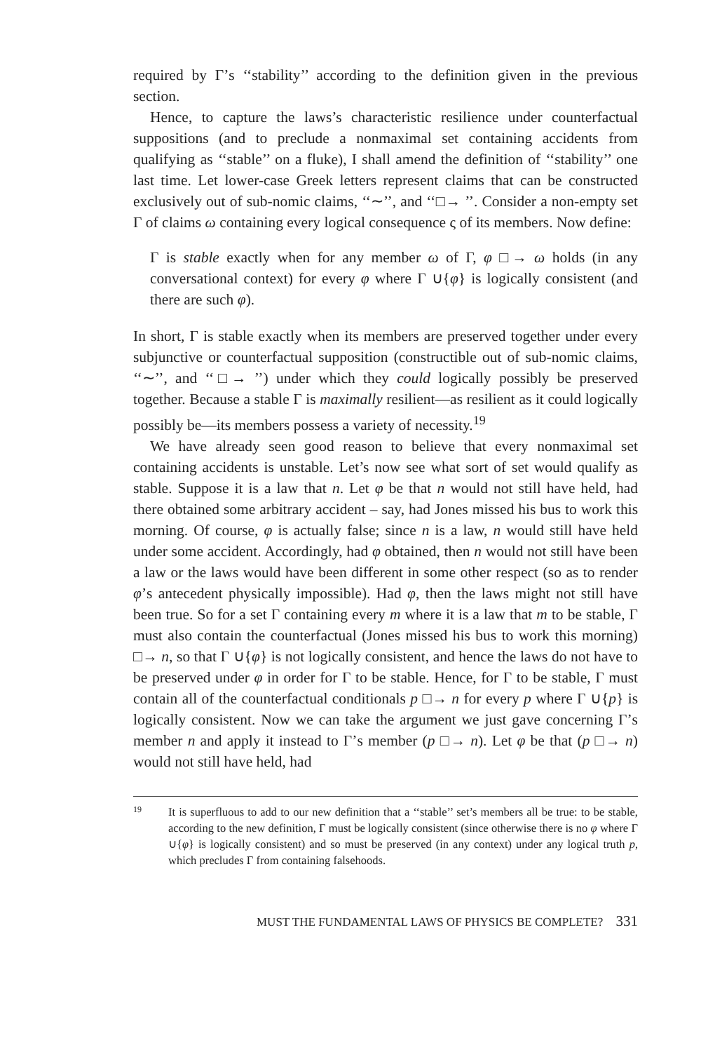required by Γ’s ‘‘stability’’ according to the definition given in the previous section.
Hence, to capture the laws’s characteristic resilience under counterfactual suppositions (and to preclude a nonmaximal set containing accidents from qualifying as ‘‘stable’’ on a fluke), I shall amend the definition of ‘‘stability’’ one last time. Let lower-case Greek letters represent claims that can be constructed exclusively out of sub-nomic claims, ‘‘∼’’, and ‘‘□→ ’’. Consider a non-empty set Γ of claims ω containing every logical consequence ς of its members. Now define:
Γ is stable exactly when for any member ω of Γ, φ □→ ω holds (in any conversational context) for every φ where Γ ∪{φ} is logically consistent (and there are such φ).
In short, Γ is stable exactly when its members are preserved together under every subjunctive or counterfactual supposition (constructible out of sub-nomic claims, ‘‘∼’’, and ‘‘□→ ’’) under which they could logically possibly be preserved together. Because a stable Γ is maximally resilient—as resilient as it could logically possibly be—its members possess a variety of necessity.<sup>19</sup>
We have already seen good reason to believe that every nonmaximal set containing accidents is unstable. Let’s now see what sort of set would qualify as stable. Suppose it is a law that n. Let φ be that n would not still have held, had there obtained some arbitrary accident – say, had Jones missed his bus to work this morning. Of course, φ is actually false; since n is a law, n would still have held under some accident. Accordingly, had φ obtained, then n would not still have been a law or the laws would have been different in some other respect (so as to render φ’s antecedent physically impossible). Had φ, then the laws might not still have been true. So for a set Γ containing every m where it is a law that m to be stable, Γ must also contain the counterfactual (Jones missed his bus to work this morning) □→ n, so that Γ ∪{φ} is not logically consistent, and hence the laws do not have to be preserved under φ in order for Γ to be stable. Hence, for Γ to be stable, Γ must contain all of the counterfactual conditionals p □→ n for every p where Γ ∪{p} is logically consistent. Now we can take the argument we just gave concerning Γ’s member n and apply it instead to Γ’s member (p □→ n). Let φ be that (p □→ n) would not still have held, had
19 It is superfluous to add to our new definition that a ‘‘stable’’ set’s members all be true: to be stable, according to the new definition, Γ must be logically consistent (since otherwise there is no φ where Γ ∪{φ} is logically consistent) and so must be preserved (in any context) under any logical truth p, which precludes Γ from containing falsehoods.
MUST THE FUNDAMENTAL LAWS OF PHYSICS BE COMPLETE? 331